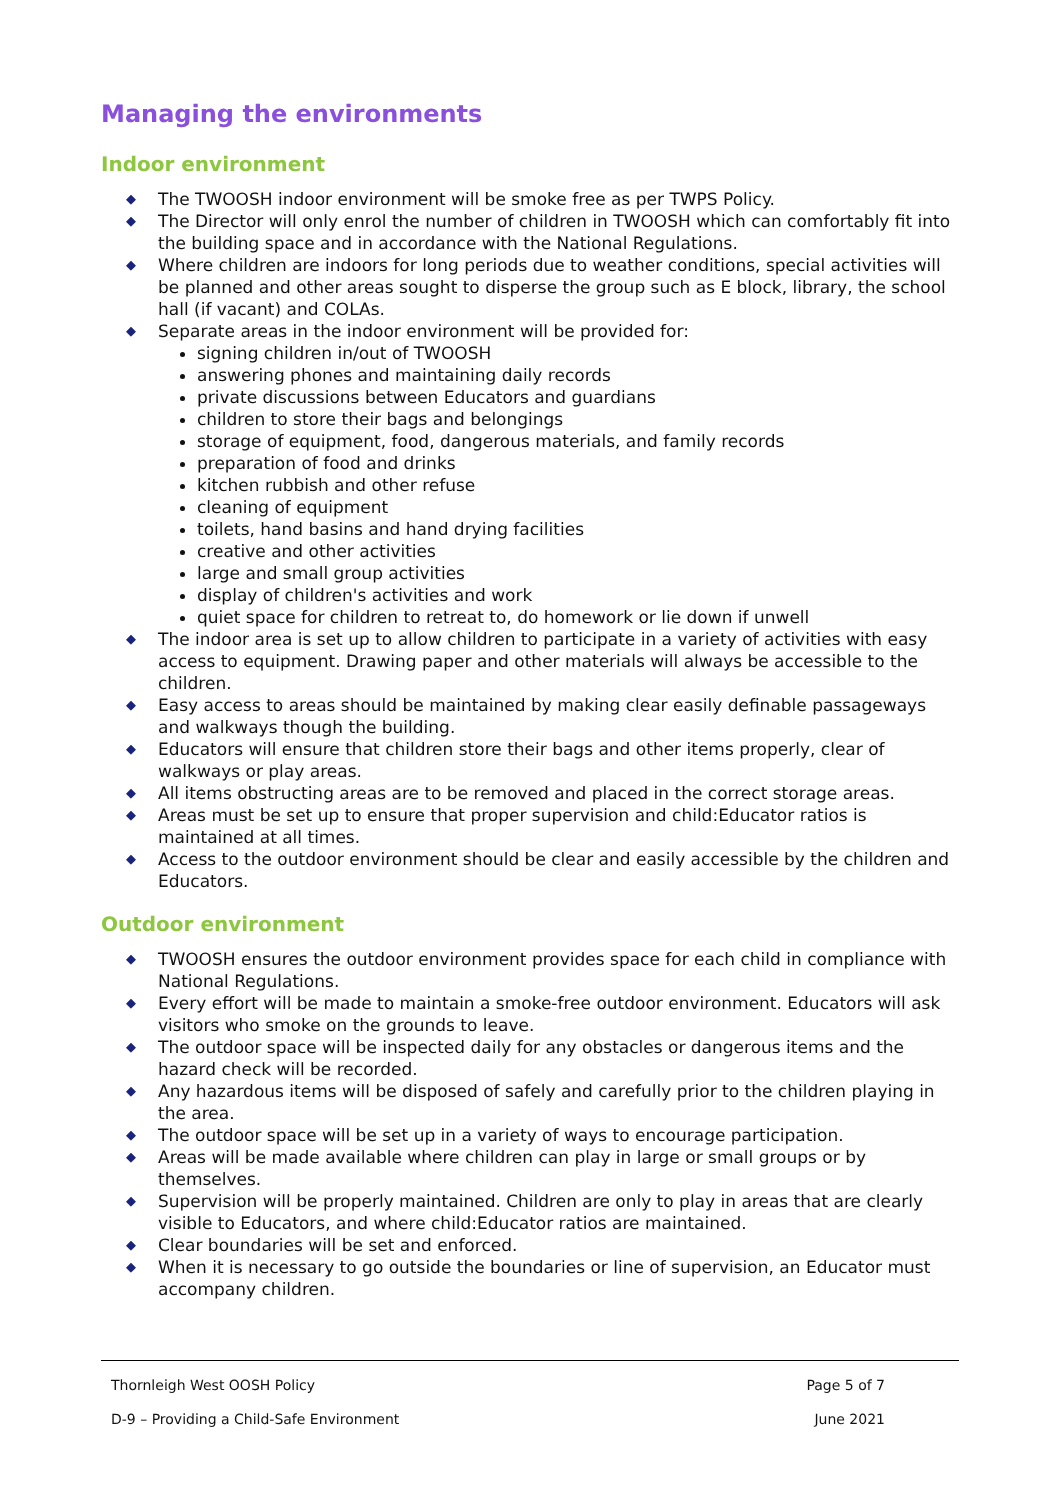Managing the environments
Indoor environment
◆ The TWOOSH indoor environment will be smoke free as per TWPS Policy.
◆ The Director will only enrol the number of children in TWOOSH which can comfortably fit into the building space and in accordance with the National Regulations.
◆ Where children are indoors for long periods due to weather conditions, special activities will be planned and other areas sought to disperse the group such as E block, library, the school hall (if vacant) and COLAs.
◆ Separate areas in the indoor environment will be provided for:
signing children in/out of TWOOSH
answering phones and maintaining daily records
private discussions between Educators and guardians
children to store their bags and belongings
storage of equipment, food, dangerous materials, and family records
preparation of food and drinks
kitchen rubbish and other refuse
cleaning of equipment
toilets, hand basins and hand drying facilities
creative and other activities
large and small group activities
display of children's activities and work
quiet space for children to retreat to, do homework or lie down if unwell
◆ The indoor area is set up to allow children to participate in a variety of activities with easy access to equipment. Drawing paper and other materials will always be accessible to the children.
◆ Easy access to areas should be maintained by making clear easily definable passageways and walkways though the building.
◆ Educators will ensure that children store their bags and other items properly, clear of walkways or play areas.
◆ All items obstructing areas are to be removed and placed in the correct storage areas.
◆ Areas must be set up to ensure that proper supervision and child:Educator ratios is maintained at all times.
◆ Access to the outdoor environment should be clear and easily accessible by the children and Educators.
Outdoor environment
◆ TWOOSH ensures the outdoor environment provides space for each child in compliance with National Regulations.
◆ Every effort will be made to maintain a smoke-free outdoor environment. Educators will ask visitors who smoke on the grounds to leave.
◆ The outdoor space will be inspected daily for any obstacles or dangerous items and the hazard check will be recorded.
◆ Any hazardous items will be disposed of safely and carefully prior to the children playing in the area.
◆ The outdoor space will be set up in a variety of ways to encourage participation.
◆ Areas will be made available where children can play in large or small groups or by themselves.
◆ Supervision will be properly maintained. Children are only to play in areas that are clearly visible to Educators, and where child:Educator ratios are maintained.
◆ Clear boundaries will be set and enforced.
◆ When it is necessary to go outside the boundaries or line of supervision, an Educator must accompany children.
Thornleigh West OOSH Policy Page 5 of 7
D-9 – Providing a Child-Safe Environment June 2021